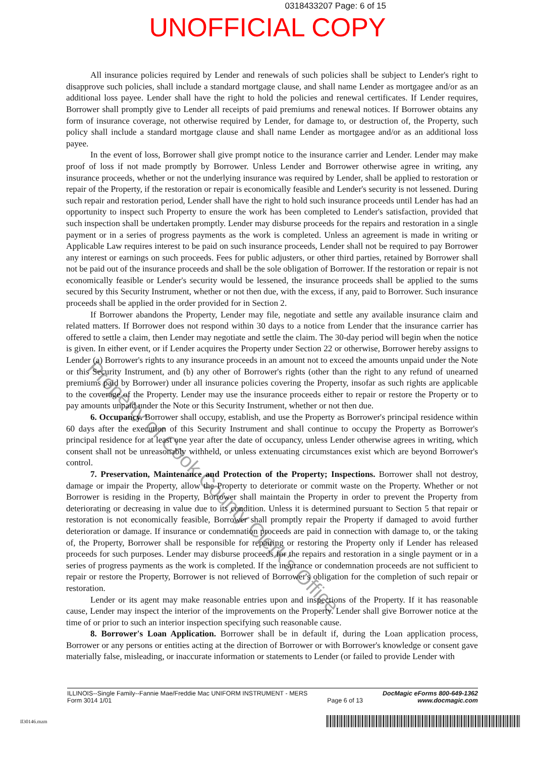0318433207 Page: 6 of 15
UNOFFICIAL COPY
All insurance policies required by Lender and renewals of such policies shall be subject to Lender's right to disapprove such policies, shall include a standard mortgage clause, and shall name Lender as mortgagee and/or as an additional loss payee. Lender shall have the right to hold the policies and renewal certificates. If Lender requires, Borrower shall promptly give to Lender all receipts of paid premiums and renewal notices. If Borrower obtains any form of insurance coverage, not otherwise required by Lender, for damage to, or destruction of, the Property, such policy shall include a standard mortgage clause and shall name Lender as mortgagee and/or as an additional loss payee.
In the event of loss, Borrower shall give prompt notice to the insurance carrier and Lender. Lender may make proof of loss if not made promptly by Borrower. Unless Lender and Borrower otherwise agree in writing, any insurance proceeds, whether or not the underlying insurance was required by Lender, shall be applied to restoration or repair of the Property, if the restoration or repair is economically feasible and Lender's security is not lessened. During such repair and restoration period, Lender shall have the right to hold such insurance proceeds until Lender has had an opportunity to inspect such Property to ensure the work has been completed to Lender's satisfaction, provided that such inspection shall be undertaken promptly. Lender may disburse proceeds for the repairs and restoration in a single payment or in a series of progress payments as the work is completed. Unless an agreement is made in writing or Applicable Law requires interest to be paid on such insurance proceeds, Lender shall not be required to pay Borrower any interest or earnings on such proceeds. Fees for public adjusters, or other third parties, retained by Borrower shall not be paid out of the insurance proceeds and shall be the sole obligation of Borrower. If the restoration or repair is not economically feasible or Lender's security would be lessened, the insurance proceeds shall be applied to the sums secured by this Security Instrument, whether or not then due, with the excess, if any, paid to Borrower. Such insurance proceeds shall be applied in the order provided for in Section 2.
If Borrower abandons the Property, Lender may file, negotiate and settle any available insurance claim and related matters. If Borrower does not respond within 30 days to a notice from Lender that the insurance carrier has offered to settle a claim, then Lender may negotiate and settle the claim. The 30-day period will begin when the notice is given. In either event, or if Lender acquires the Property under Section 22 or otherwise, Borrower hereby assigns to Lender (a) Borrower's rights to any insurance proceeds in an amount not to exceed the amounts unpaid under the Note or this Security Instrument, and (b) any other of Borrower's rights (other than the right to any refund of unearned premiums paid by Borrower) under all insurance policies covering the Property, insofar as such rights are applicable to the coverage of the Property. Lender may use the insurance proceeds either to repair or restore the Property or to pay amounts unpaid under the Note or this Security Instrument, whether or not then due.
6. Occupancy. Borrower shall occupy, establish, and use the Property as Borrower's principal residence within 60 days after the execution of this Security Instrument and shall continue to occupy the Property as Borrower's principal residence for at least one year after the date of occupancy, unless Lender otherwise agrees in writing, which consent shall not be unreasonably withheld, or unless extenuating circumstances exist which are beyond Borrower's control.
7. Preservation, Maintenance and Protection of the Property; Inspections. Borrower shall not destroy, damage or impair the Property, allow the Property to deteriorate or commit waste on the Property. Whether or not Borrower is residing in the Property, Borrower shall maintain the Property in order to prevent the Property from deteriorating or decreasing in value due to its condition. Unless it is determined pursuant to Section 5 that repair or restoration is not economically feasible, Borrower shall promptly repair the Property if damaged to avoid further deterioration or damage. If insurance or condemnation proceeds are paid in connection with damage to, or the taking of, the Property, Borrower shall be responsible for repairing or restoring the Property only if Lender has released proceeds for such purposes. Lender may disburse proceeds for the repairs and restoration in a single payment or in a series of progress payments as the work is completed. If the insurance or condemnation proceeds are not sufficient to repair or restore the Property, Borrower is not relieved of Borrower's obligation for the completion of such repair or restoration.
Lender or its agent may make reasonable entries upon and inspections of the Property. If it has reasonable cause, Lender may inspect the interior of the improvements on the Property. Lender shall give Borrower notice at the time of or prior to such an interior inspection specifying such reasonable cause.
8. Borrower's Loan Application. Borrower shall be in default if, during the Loan application process, Borrower or any persons or entities acting at the direction of Borrower or with Borrower's knowledge or consent gave materially false, misleading, or inaccurate information or statements to Lender (or failed to provide Lender with
ILLINOIS--Single Family--Fannie Mae/Freddie Mac UNIFORM INSTRUMENT - MERS
Form 3014 1/01
Page 6 of 13 DocMagic eForms 800-649-1362
www.docmagic.com
Il30146.mzm
Property of Cook County Clerk's Office